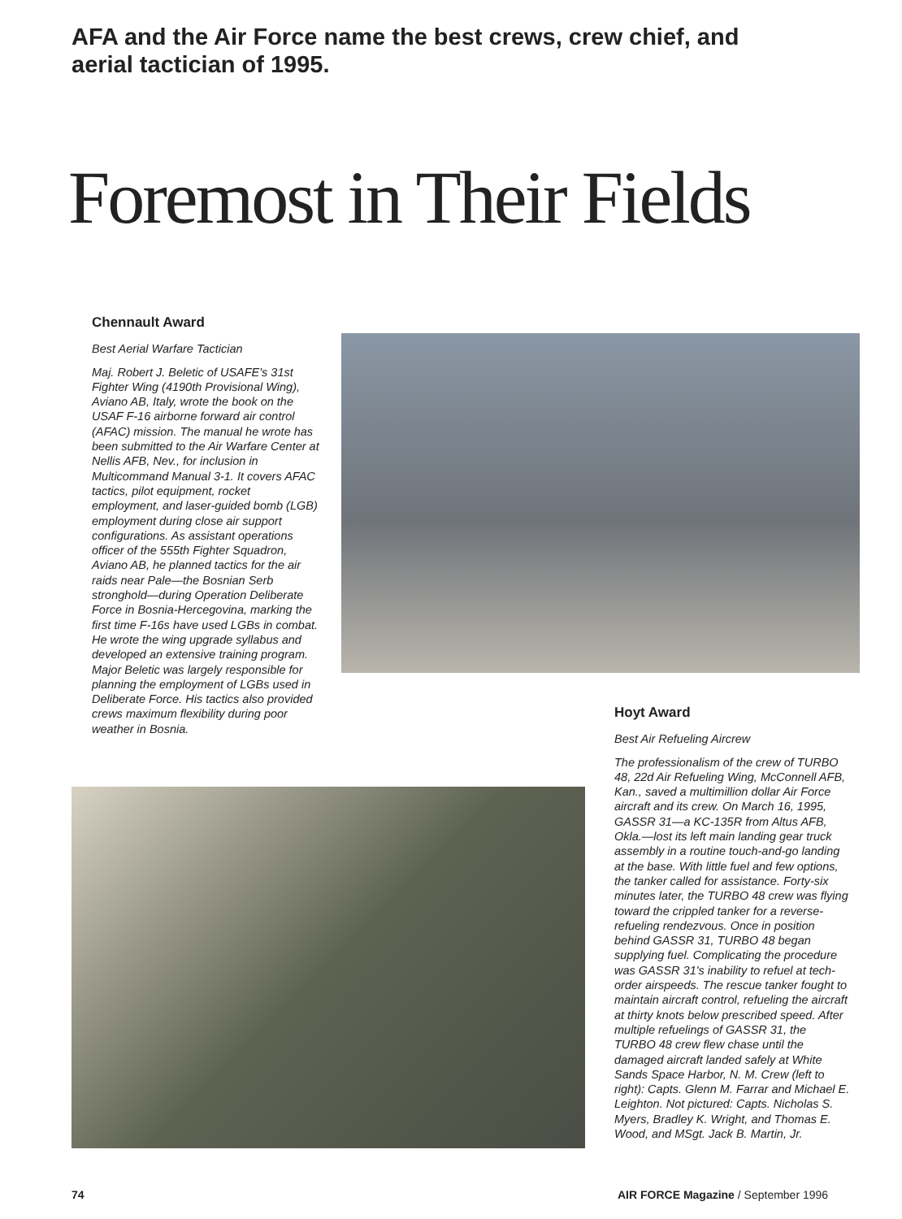AFA and the Air Force name the best crews, crew chief, and aerial tactician of 1995.
Foremost in Their Fields
Chennault Award
Best Aerial Warfare Tactician
Maj. Robert J. Beletic of USAFE's 31st Fighter Wing (4190th Provisional Wing), Aviano AB, Italy, wrote the book on the USAF F-16 airborne forward air control (AFAC) mission. The manual he wrote has been submitted to the Air Warfare Center at Nellis AFB, Nev., for inclusion in Multicommand Manual 3-1. It covers AFAC tactics, pilot equipment, rocket employment, and laser-guided bomb (LGB) employment during close air support configurations. As assistant operations officer of the 555th Fighter Squadron, Aviano AB, he planned tactics for the air raids near Pale—the Bosnian Serb stronghold—during Operation Deliberate Force in Bosnia-Hercegovina, marking the first time F-16s have used LGBs in combat. He wrote the wing upgrade syllabus and developed an extensive training program. Major Beletic was largely responsible for planning the employment of LGBs used in Deliberate Force. His tactics also provided crews maximum flexibility during poor weather in Bosnia.
Hoyt Award
Best Air Refueling Aircrew
The professionalism of the crew of TURBO 48, 22d Air Refueling Wing, McConnell AFB, Kan., saved a multimillion dollar Air Force aircraft and its crew. On March 16, 1995, GASSR 31—a KC-135R from Altus AFB, Okla.—lost its left main landing gear truck assembly in a routine touch-and-go landing at the base. With little fuel and few options, the tanker called for assistance. Forty-six minutes later, the TURBO 48 crew was flying toward the crippled tanker for a reverse-refueling rendezvous. Once in position behind GASSR 31, TURBO 48 began supplying fuel. Complicating the procedure was GASSR 31's inability to refuel at tech-order airspeeds. The rescue tanker fought to maintain aircraft control, refueling the aircraft at thirty knots below prescribed speed. After multiple refuelings of GASSR 31, the TURBO 48 crew flew chase until the damaged aircraft landed safely at White Sands Space Harbor, N. M. Crew (left to right): Capts. Glenn M. Farrar and Michael E. Leighton. Not pictured: Capts. Nicholas S. Myers, Bradley K. Wright, and Thomas E. Wood, and MSgt. Jack B. Martin, Jr.
74
AIR FORCE Magazine / September 1996